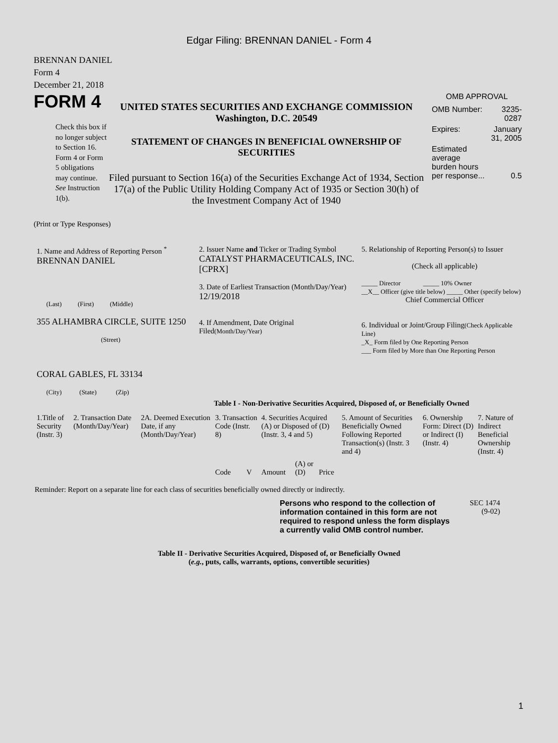Edgar Filing: BRENNAN DANIEL - Form 4
BRENNAN DANIEL
Form 4
December 21, 2018
FORM 4
Check this box if no longer subject to Section 16. Form 4 or Form 5 obligations may continue. See Instruction 1(b).
UNITED STATES SECURITIES AND EXCHANGE COMMISSION
Washington, D.C. 20549
STATEMENT OF CHANGES IN BENEFICIAL OWNERSHIP OF SECURITIES
Filed pursuant to Section 16(a) of the Securities Exchange Act of 1934, Section 17(a) of the Public Utility Holding Company Act of 1935 or Section 30(h) of the Investment Company Act of 1940
OMB APPROVAL
| OMB Number: | 3235-0287 |
| Expires: | January 31, 2005 |
| Estimated average burden hours per response... | 0.5 |
(Print or Type Responses)
| 1. Name and Address of Reporting Person <sup>*</sup> BRENNAN DANIEL (Last) (First) (Middle) 355 ALHAMBRA CIRCLE, SUITE 1250 (Street) CORAL GABLES, FL 33134 (City) (State) (Zip) | 2. Issuer Name and Ticker or Trading Symbol CATALYST PHARMACEUTICALS, INC. [CPRX] 3. Date of Earliest Transaction (Month/Day/Year) 12/19/2018 4. If Amendment, Date Original Filed (Month/Day/Year) | 5. Relationship of Reporting Person(s) to Issuer (Check all applicable) _____ Director _____ 10% Owner __X__ Officer (give title below) _____ Other (specify below) Chief Commercial Officer 6. Individual or Joint/Group Filing (Check Applicable Line) _X_ Form filed by One Reporting Person ___ Form filed by More than One Reporting Person |
Table I - Non-Derivative Securities Acquired, Disposed of, or Beneficially Owned
| 1.Title of Security (Instr. 3) | 2. Transaction Date (Month/Day/Year) | 2A. Deemed Execution Date, if any (Month/Day/Year) | 3. Transaction Code (Instr. 8) | | 4. Securities Acquired (A) or Disposed of (D) (Instr. 3, 4 and 5) | | | 5. Amount of Securities Beneficially Owned Following Reported Transaction(s) (Instr. 3 and 4) | 6. Ownership Form: Direct (D) or Indirect (I) (Instr. 4) | 7. Nature of Indirect Beneficial Ownership (Instr. 4) |
| --- | --- | --- | --- | --- | --- | --- | --- | --- | --- | --- |
| | | | Code | V | Amount | (A) or (D) | Price | | | |
Reminder: Report on a separate line for each class of securities beneficially owned directly or indirectly.
Persons who respond to the collection of information contained in this form are not required to respond unless the form displays a currently valid OMB control number.
SEC 1474
(9-02)
Table II - Derivative Securities Acquired, Disposed of, or Beneficially Owned
(e.g., puts, calls, warrants, options, convertible securities)
1